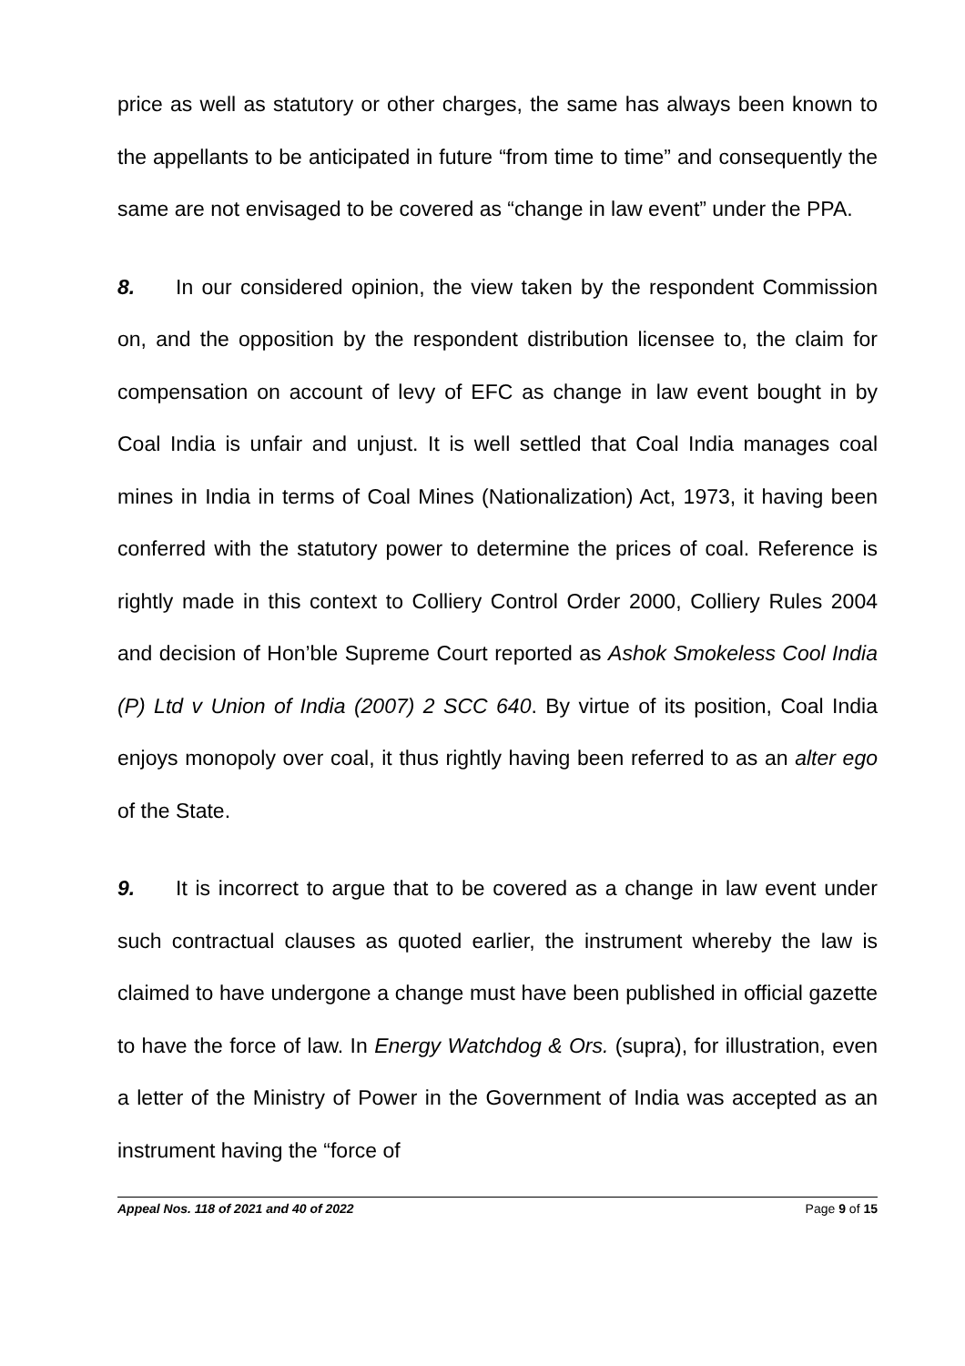price as well as statutory or other charges, the same has always been known to the appellants to be anticipated in future “from time to time” and consequently the same are not envisaged to be covered as “change in law event” under the PPA.
8. In our considered opinion, the view taken by the respondent Commission on, and the opposition by the respondent distribution licensee to, the claim for compensation on account of levy of EFC as change in law event bought in by Coal India is unfair and unjust. It is well settled that Coal India manages coal mines in India in terms of Coal Mines (Nationalization) Act, 1973, it having been conferred with the statutory power to determine the prices of coal. Reference is rightly made in this context to Colliery Control Order 2000, Colliery Rules 2004 and decision of Hon’ble Supreme Court reported as Ashok Smokeless Cool India (P) Ltd v Union of India (2007) 2 SCC 640. By virtue of its position, Coal India enjoys monopoly over coal, it thus rightly having been referred to as an alter ego of the State.
9. It is incorrect to argue that to be covered as a change in law event under such contractual clauses as quoted earlier, the instrument whereby the law is claimed to have undergone a change must have been published in official gazette to have the force of law. In Energy Watchdog & Ors. (supra), for illustration, even a letter of the Ministry of Power in the Government of India was accepted as an instrument having the “force of
Appeal Nos. 118 of 2021 and 40 of 2022 Page 9 of 15